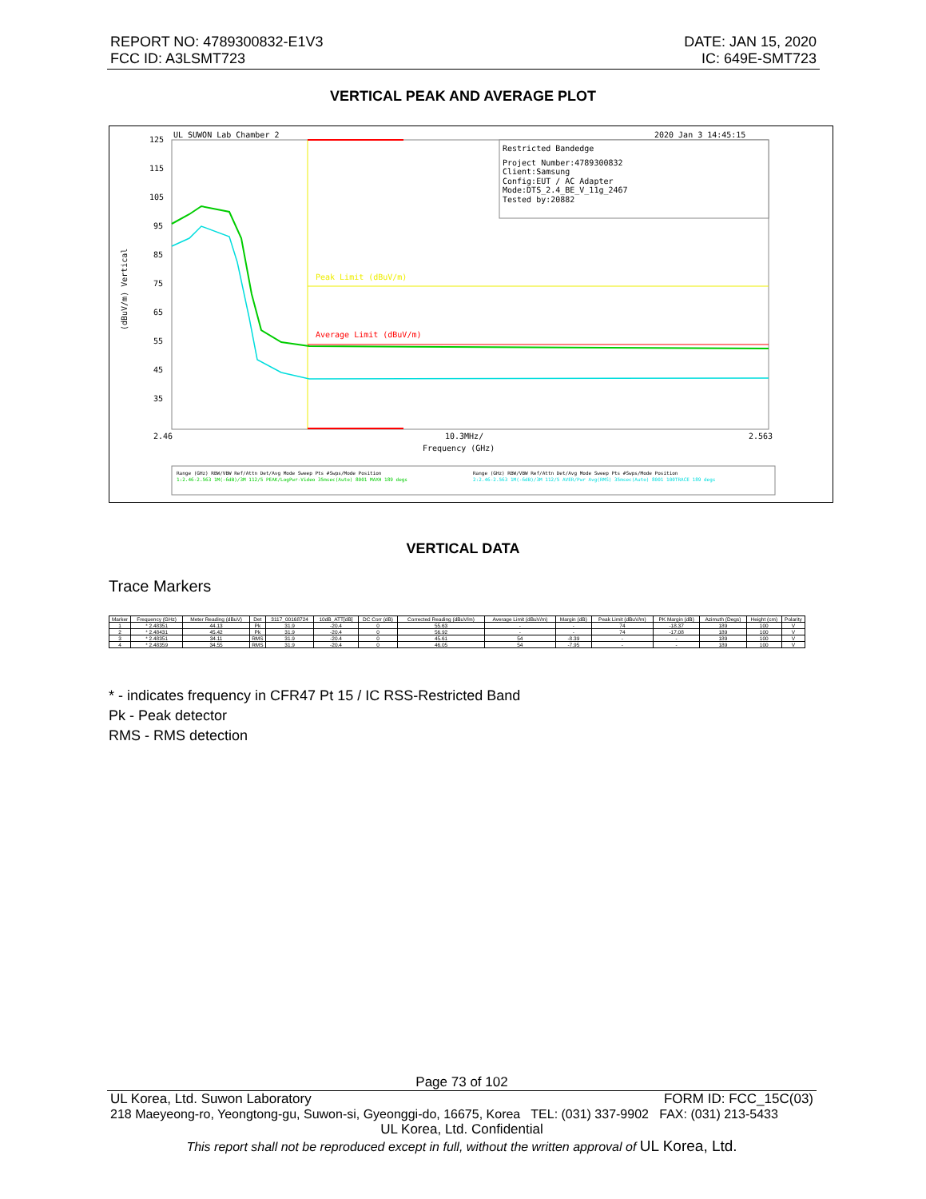REPORT NO: 4789300832-E1V3
FCC ID: A3LSMT723
DATE: JAN 15, 2020
IC: 649E-SMT723
VERTICAL PEAK AND AVERAGE PLOT
UL SUWON Lab Chamber 2
2020 Jan 3 14:45:15
125
115
105
95
85
75
65
55
45
35
(dBuV/m) Vertical
Restricted Bandedge
Project Number:4789300832
Client:Samsung
Config:EUT / AC Adapter
Mode:DTS_2.4_BE_V_11g_2467
Tested by:20882
Peak Limit (dBuV/m)
Average Limit (dBuV/m)
2.46
10.3MHz/
2.563
Frequency (GHz)
Range (GHz) RBW/VBW Ref/Attn Det/Avg Mode Sweep Pts #Swps/Mode Position
1:2.46-2.563 1M(-6dB)/3M 112/5 PEAK/LogPwr-Video 35msec(Auto) 8001 MAXH 189 degs
Range (GHz) RBW/VBW Ref/Attn Det/Avg Mode Sweep Pts #Swps/Mode Position
2:2.46-2.563 1M(-6dB)/3M 112/5 AVER/Pwr Avg(RMS) 35msec(Auto) 8001 100TRACE 189 degs
VERTICAL DATA
Trace Markers
| Marker | Frequency (GHz) | Meter Reading (dBuV) | Det | 3117_00168724 | 10dB_ATT[dB] | DC Corr (dB) | Corrected Reading (dBuV/m) | Average Limit (dBuV/m) | Margin (dB) | Peak Limit (dBuV/m) | PK Margin (dB) | Azimuth (Degs) | Height (cm) | Polarity |
| --- | --- | --- | --- | --- | --- | --- | --- | --- | --- | --- | --- | --- | --- | --- |
| 1 | * 2.48351 | 44.13 | Pk | 31.9 | -20.4 | 0 | 55.63 | - | - | 74 | -18.37 | 189 | 100 | V |
| 2 | * 2.48431 | 45.42 | Pk | 31.9 | -20.4 | 0 | 56.92 | - | - | 74 | -17.08 | 189 | 100 | V |
| 3 | * 2.48351 | 34.11 | RMS | 31.9 | -20.4 | 0 | 45.61 | 54 | -8.39 | - | - | 189 | 100 | V |
| 4 | * 2.48359 | 34.55 | RMS | 31.9 | -20.4 | 0 | 46.05 | 54 | -7.95 | - | - | 189 | 100 | V |
* - indicates frequency in CFR47 Pt 15 / IC RSS-Restricted Band
Pk - Peak detector
RMS - RMS detection
Page 73 of 102
UL Korea, Ltd. Suwon Laboratory FORM ID: FCC_15C(03)
218 Maeyeong-ro, Yeongtong-gu, Suwon-si, Gyeonggi-do, 16675, Korea TEL: (031) 337-9902 FAX: (031) 213-5433
UL Korea, Ltd. Confidential
This report shall not be reproduced except in full, without the written approval of UL Korea, Ltd.